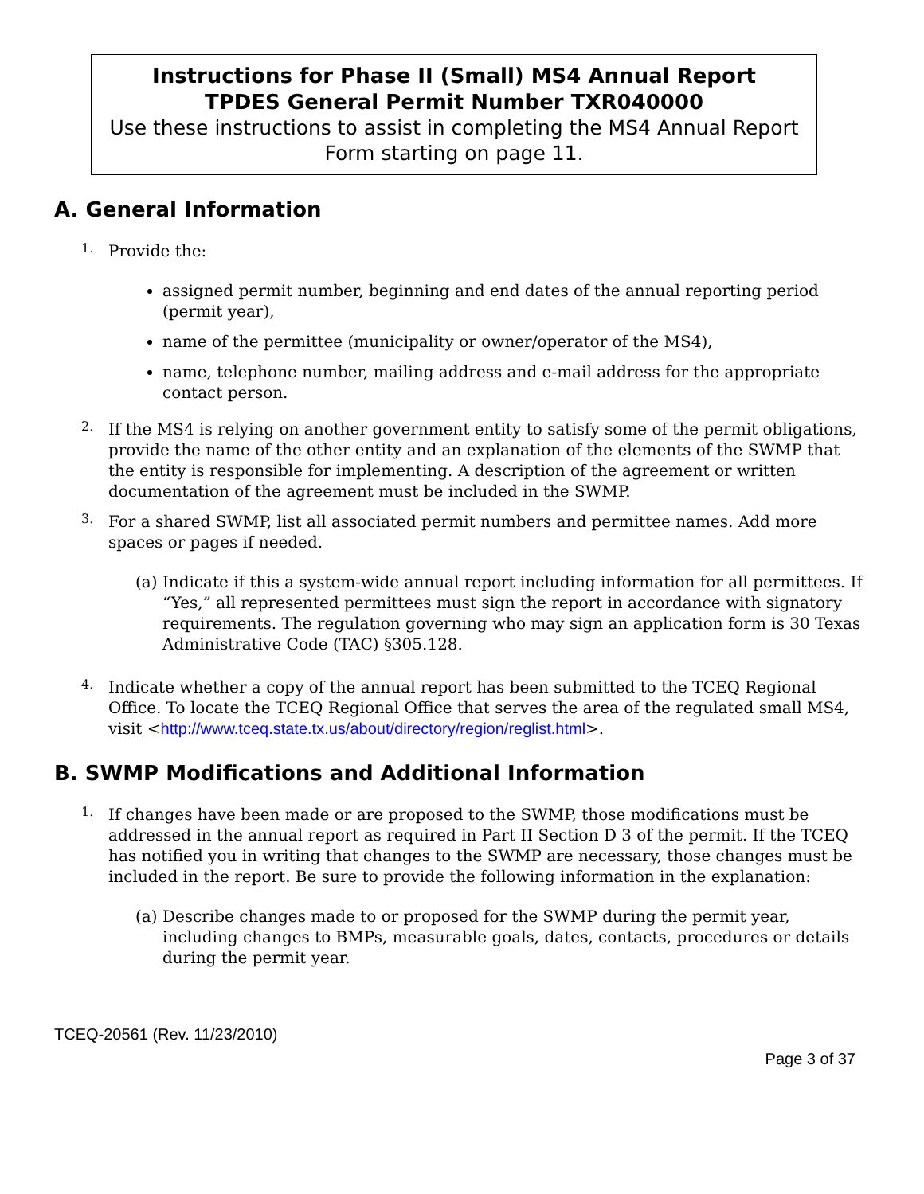Instructions for Phase II (Small) MS4 Annual Report
TPDES General Permit Number TXR040000
Use these instructions to assist in completing the MS4 Annual Report Form starting on page 11.
A. General Information
1.
Provide the:
assigned permit number, beginning and end dates of the annual reporting period (permit year),
name of the permittee (municipality or owner/operator of the MS4),
name, telephone number, mailing address and e-mail address for the appropriate contact person.
2.
If the MS4 is relying on another government entity to satisfy some of the permit obligations, provide the name of the other entity and an explanation of the elements of the SWMP that the entity is responsible for implementing. A description of the agreement or written documentation of the agreement must be included in the SWMP.
3.
For a shared SWMP, list all associated permit numbers and permittee names. Add more spaces or pages if needed.
(a) Indicate if this a system-wide annual report including information for all permittees. If “Yes,” all represented permittees must sign the report in accordance with signatory requirements. The regulation governing who may sign an application form is 30 Texas Administrative Code (TAC) §305.128.
4.
Indicate whether a copy of the annual report has been submitted to the TCEQ Regional Office. To locate the TCEQ Regional Office that serves the area of the regulated small MS4, visit <http://www.tceq.state.tx.us/about/directory/region/reglist.html>.
B. SWMP Modifications and Additional Information
1.
If changes have been made or are proposed to the SWMP, those modifications must be addressed in the annual report as required in Part II Section D 3 of the permit. If the TCEQ has notified you in writing that changes to the SWMP are necessary, those changes must be included in the report. Be sure to provide the following information in the explanation:
(a) Describe changes made to or proposed for the SWMP during the permit year, including changes to BMPs, measurable goals, dates, contacts, procedures or details during the permit year.
TCEQ-20561 (Rev. 11/23/2010)
Page 3 of 37